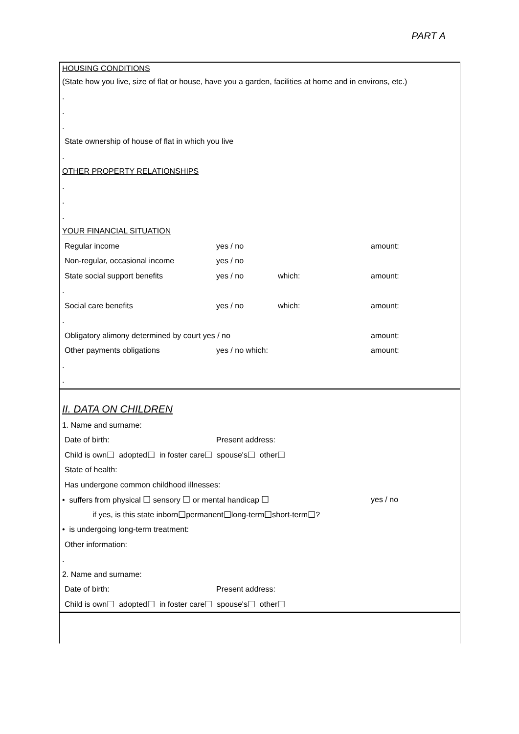PART A
HOUSING CONDITIONS
(State how you live, size of flat or house, have you a garden, facilities at home and in environs, etc.)
.
.
.
State ownership of house of flat in which you live
.
OTHER PROPERTY RELATIONSHIPS
.
.
.
YOUR FINANCIAL SITUATION
Regular income yes / no amount:
Non-regular, occasional income yes / no
State social support benefits yes / no which: amount:
.
Social care benefits yes / no which: amount:
.
Obligatory alimony determined by court yes / no amount:
Other payments obligations yes / no which: amount:
.
.
II. DATA ON CHILDREN
1. Name and surname:
Date of birth: Present address:
Child is own ☐ adopted ☐ in foster care ☐ spouse's ☐ other ☐
State of health:
Has undergone common childhood illnesses:
• suffers from physical ☐ sensory ☐ or mental handicap ☐ yes / no
if yes, is this state inborn ☐ permanent ☐ long-term ☐ short-term ☐ ?
• is undergoing long-term treatment:
Other information:
.
2. Name and surname:
Date of birth: Present address:
Child is own ☐ adopted ☐ in foster care ☐ spouse's ☐ other ☐